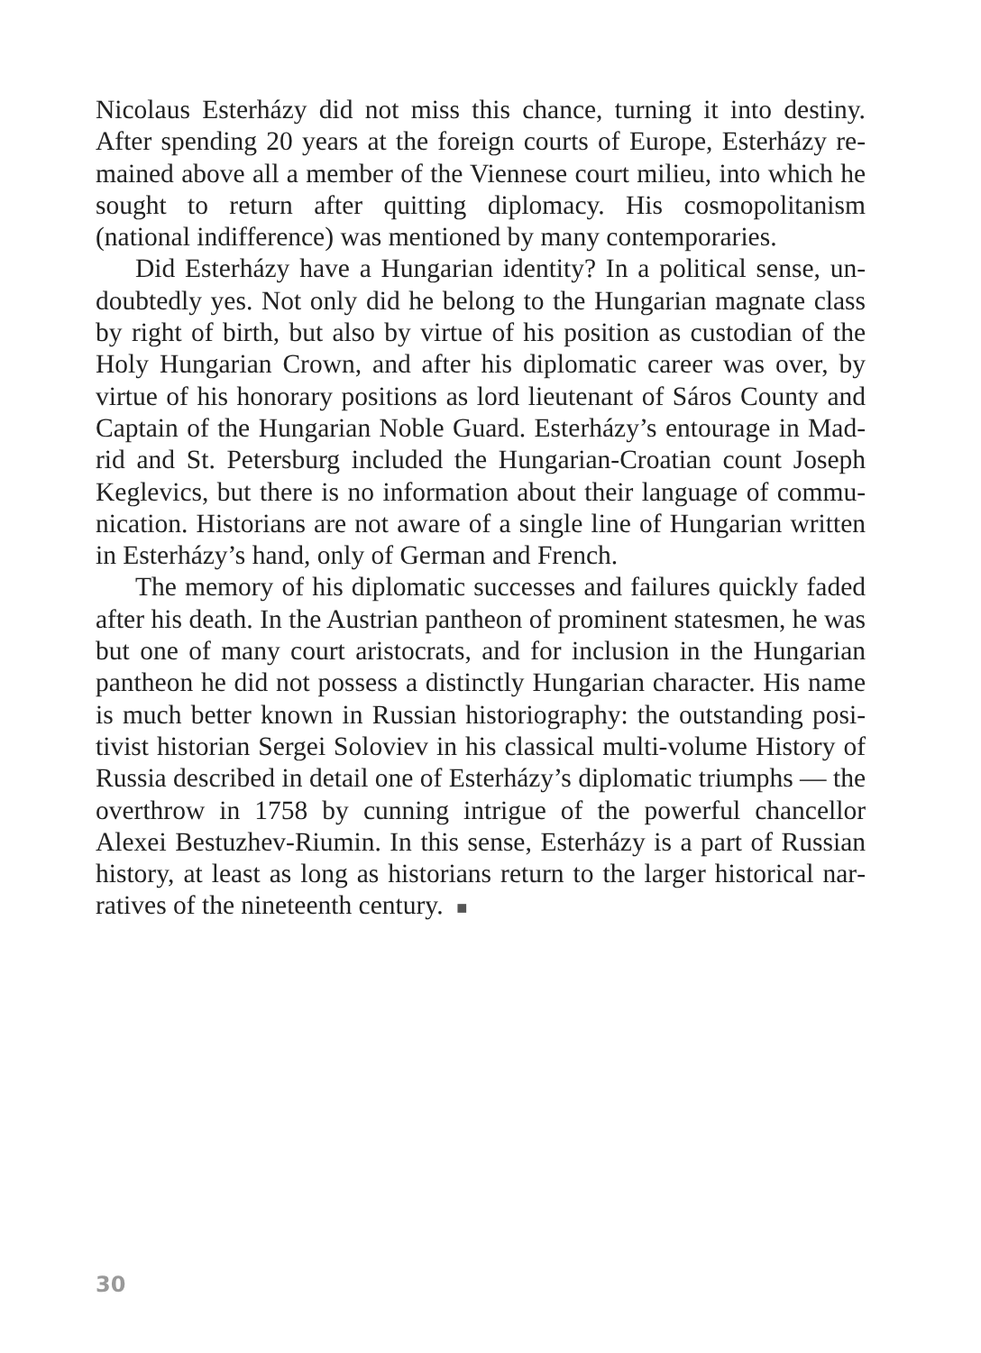Nicolaus Esterházy did not miss this chance, turning it into destiny. After spending 20 years at the foreign courts of Europe, Esterházy re­mained above all a member of the Viennese court milieu, into which he sought to return after quitting diplomacy. His cosmopolitanism (national indifference) was mentioned by many contemporaries.
Did Esterházy have a Hungarian identity? In a political sense, un­doubtedly yes. Not only did he belong to the Hungarian magnate class by right of birth, but also by virtue of his position as custodian of the Holy Hungarian Crown, and after his diplomatic career was over, by virtue of his honorary positions as lord lieutenant of Sáros County and Captain of the Hungarian Noble Guard. Esterházy’s entourage in Mad­rid and St. Petersburg included the Hungarian-Croatian count Joseph Keglevics, but there is no information about their language of commu­nication. Historians are not aware of a single line of Hungarian written in Esterházy’s hand, only of German and French.
The memory of his diplomatic successes and failures quickly faded after his death. In the Austrian pantheon of prominent statesmen, he was but one of many court aristocrats, and for inclusion in the Hungarian pantheon he did not possess a distinctly Hungarian character. His name is much better known in Russian historiography: the outstanding posi­tivist historian Sergei Soloviev in his classical multi-volume History of Russia described in detail one of Esterházy’s diplomatic triumphs — the overthrow in 1758 by cunning intrigue of the powerful chancellor Alexei Bestuzhev-Riumin. In this sense, Esterházy is a part of Russian history, at least as long as historians return to the larger historical nar­ratives of the nineteenth century. ■
30